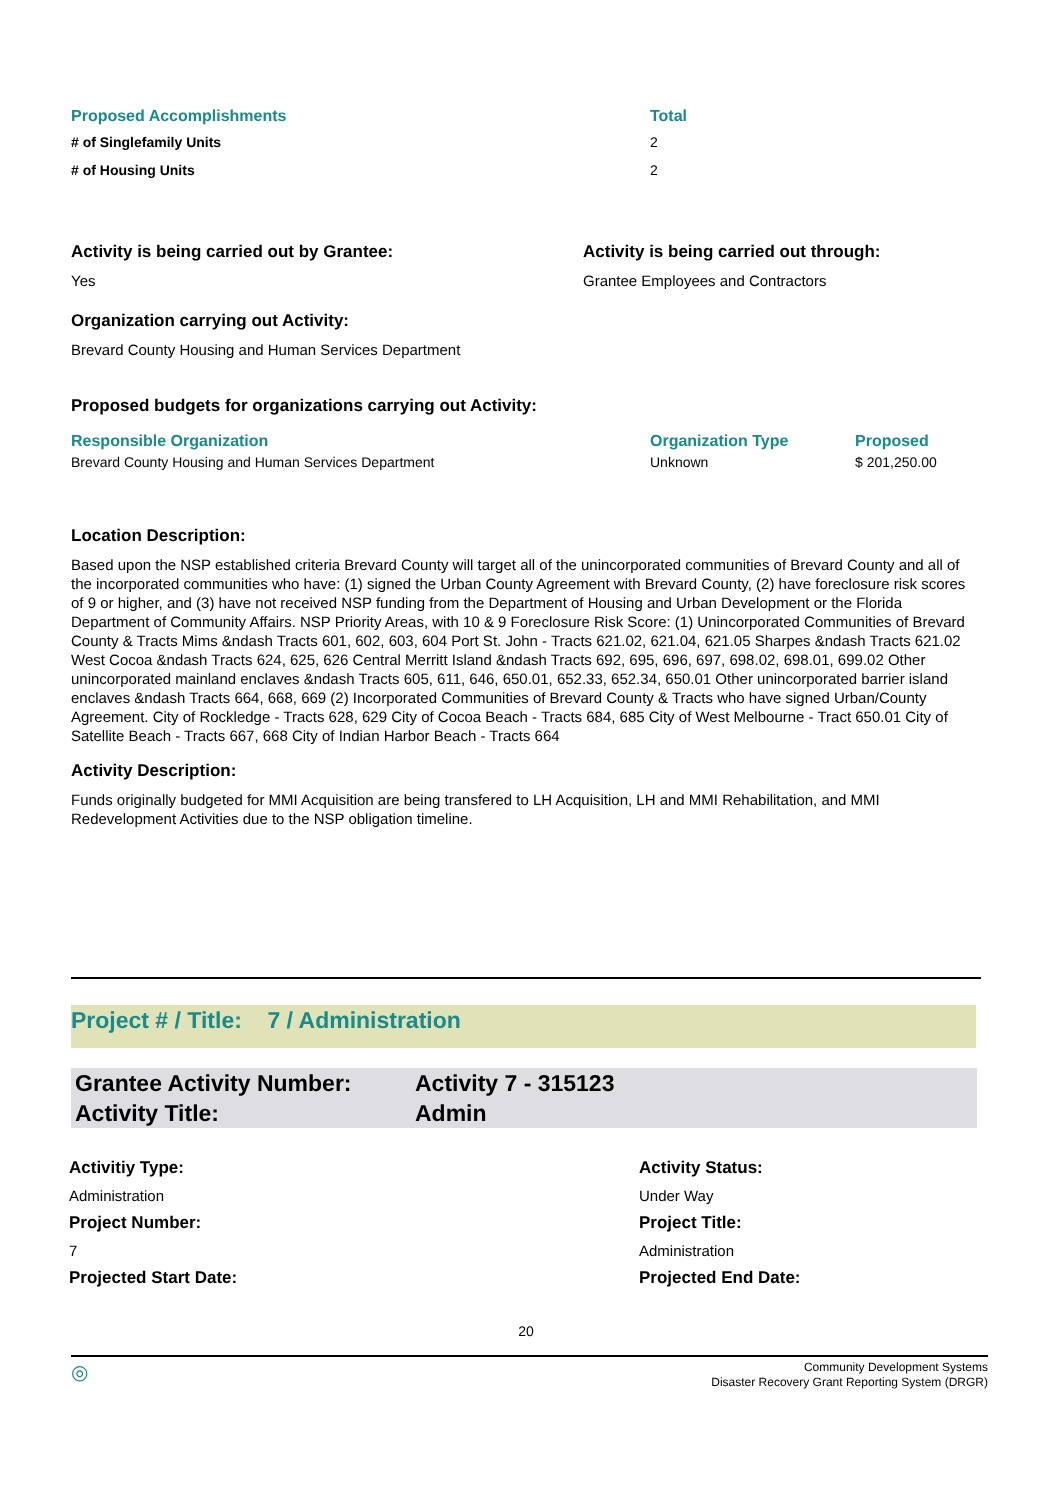| Proposed Accomplishments | Total |
| --- | --- |
| # of Singlefamily Units | 2 |
| # of Housing Units | 2 |
Activity is being carried out by Grantee:
Yes
Activity is being carried out through:
Grantee Employees and Contractors
Organization carrying out Activity:
Brevard County Housing and Human Services Department
Proposed budgets for organizations carrying out Activity:
| Responsible Organization | Organization Type | Proposed |
| --- | --- | --- |
| Brevard County Housing and Human Services Department | Unknown | $ 201,250.00 |
Location Description:
Based upon the NSP established criteria Brevard County will target all of the unincorporated communities of Brevard County and all of the incorporated communities who have: (1) signed the Urban County Agreement with Brevard County, (2) have foreclosure risk scores of 9 or higher, and (3) have not received NSP funding from the Department of Housing and Urban Development or the Florida Department of Community Affairs. NSP Priority Areas, with 10 & 9 Foreclosure Risk Score: (1) Unincorporated Communities of Brevard County & Tracts Mims &ndash Tracts 601, 602, 603, 604 Port St. John - Tracts 621.02, 621.04, 621.05 Sharpes &ndash Tracts 621.02 West Cocoa &ndash Tracts 624, 625, 626 Central Merritt Island &ndash Tracts 692, 695, 696, 697, 698.02, 698.01, 699.02 Other unincorporated mainland enclaves &ndash Tracts 605, 611, 646, 650.01, 652.33, 652.34, 650.01 Other unincorporated barrier island enclaves &ndash Tracts 664, 668, 669 (2) Incorporated Communities of Brevard County & Tracts who have signed Urban/County Agreement. City of Rockledge - Tracts 628, 629 City of Cocoa Beach - Tracts 684, 685 City of West Melbourne - Tract 650.01 City of Satellite Beach - Tracts 667, 668 City of Indian Harbor Beach - Tracts 664
Activity Description:
Funds originally budgeted for MMI Acquisition are being transfered to LH Acquisition, LH and MMI Rehabilitation, and MMI Redevelopment Activities due to the NSP obligation timeline.
Project # / Title: 7 / Administration
Grantee Activity Number:
Activity Title:
Activity 7 - 315123
Admin
Activitiy Type: Activity Status: Administration Under Way Project Number: Project Title: 7 Administration Projected Start Date: Projected End Date:
20
◎ Community Development Systems
Disaster Recovery Grant Reporting System (DRGR)